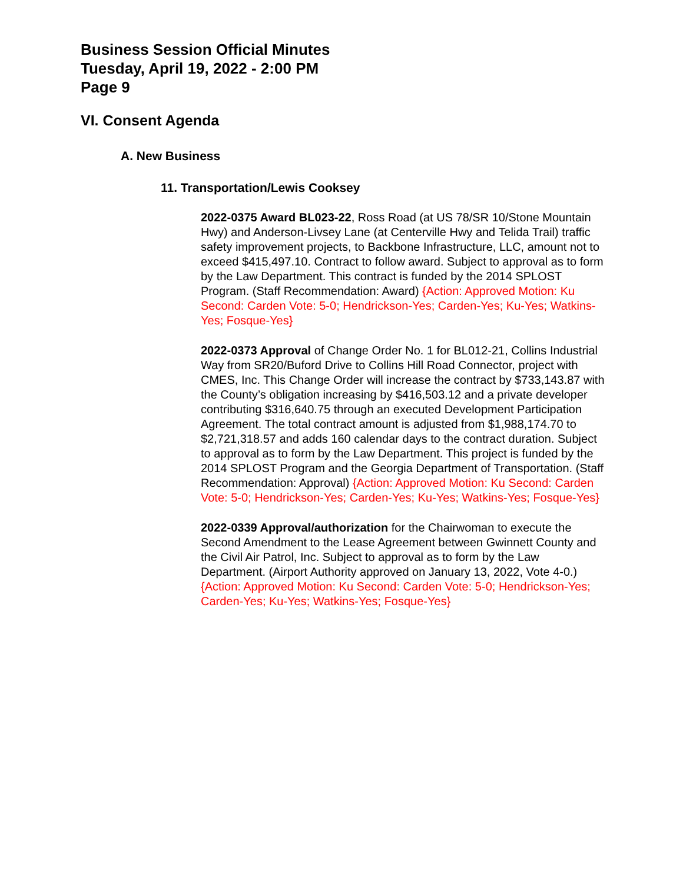Business Session Official Minutes
Tuesday, April 19, 2022 - 2:00 PM
Page 9
VI. Consent Agenda
A. New Business
11. Transportation/Lewis Cooksey
2022-0375 Award BL023-22, Ross Road (at US 78/SR 10/Stone Mountain Hwy) and Anderson-Livsey Lane (at Centerville Hwy and Telida Trail) traffic safety improvement projects, to Backbone Infrastructure, LLC, amount not to exceed $415,497.10. Contract to follow award. Subject to approval as to form by the Law Department. This contract is funded by the 2014 SPLOST Program. (Staff Recommendation: Award) {Action: Approved Motion: Ku Second: Carden Vote: 5-0; Hendrickson-Yes; Carden-Yes; Ku-Yes; Watkins-Yes; Fosque-Yes}
2022-0373 Approval of Change Order No. 1 for BL012-21, Collins Industrial Way from SR20/Buford Drive to Collins Hill Road Connector, project with CMES, Inc. This Change Order will increase the contract by $733,143.87 with the County’s obligation increasing by $416,503.12 and a private developer contributing $316,640.75 through an executed Development Participation Agreement. The total contract amount is adjusted from $1,988,174.70 to $2,721,318.57 and adds 160 calendar days to the contract duration. Subject to approval as to form by the Law Department. This project is funded by the 2014 SPLOST Program and the Georgia Department of Transportation. (Staff Recommendation: Approval) {Action: Approved Motion: Ku Second: Carden Vote: 5-0; Hendrickson-Yes; Carden-Yes; Ku-Yes; Watkins-Yes; Fosque-Yes}
2022-0339 Approval/authorization for the Chairwoman to execute the Second Amendment to the Lease Agreement between Gwinnett County and the Civil Air Patrol, Inc. Subject to approval as to form by the Law Department. (Airport Authority approved on January 13, 2022, Vote 4-0.) {Action: Approved Motion: Ku Second: Carden Vote: 5-0; Hendrickson-Yes; Carden-Yes; Ku-Yes; Watkins-Yes; Fosque-Yes}